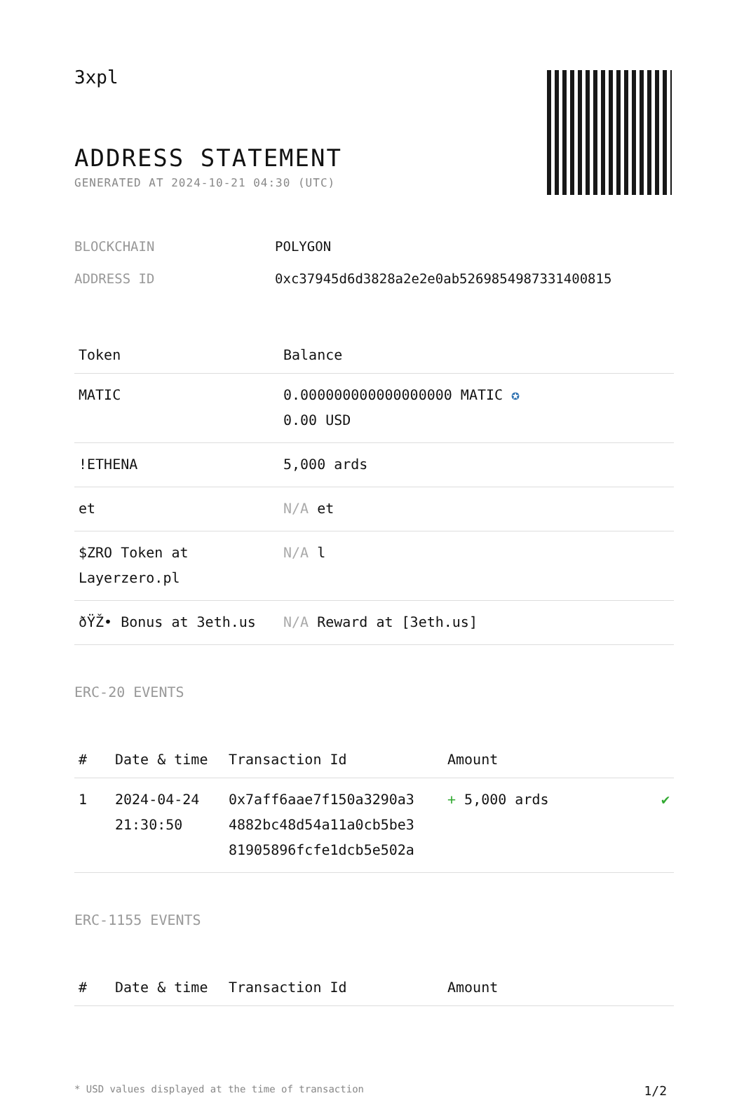3xpl
ADDRESS STATEMENT
GENERATED AT 2024-10-21 04:30 (UTC)
| BLOCKCHAIN | POLYGON |
| ADDRESS ID | 0xc37945d6d3828a2e2e0ab5269854987331400815 |
| Token | Balance |
| --- | --- |
| MATIC | 0.000000000000000000 MATIC ✪ 0.00 USD |
| !ETHENA | 5,000 ards |
| et | N/A et |
| $ZRO Token at Layerzero.pl | N/A l |
| ðŸŽ• Bonus at 3eth.us | N/A Reward at [3eth.us] |
ERC-20 EVENTS
| # | Date & time | Transaction Id | Amount | |
| --- | --- | --- | --- | --- |
| 1 | 2024-04-24 21:30:50 | 0x7aff6aae7f150a3290a3 4882bc48d54a11a0cb5be3 81905896fcfe1dcb5e502a | + 5,000 ards | ✔ |
ERC-1155 EVENTS
| # | Date & time | Transaction Id | Amount |
| --- | --- | --- | --- |
* USD values displayed at the time of transaction 1/2